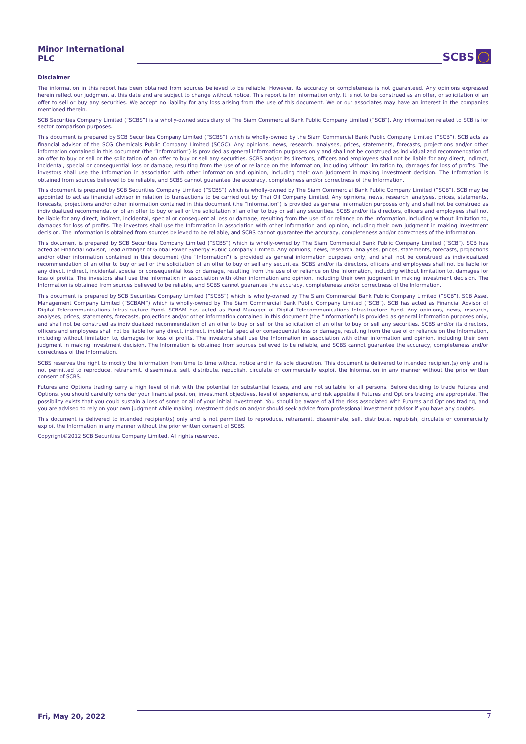Minor International PLC
SCBS ◯
Disclaimer
The information in this report has been obtained from sources believed to be reliable. However, its accuracy or completeness is not guaranteed. Any opinions expressed herein reflect our judgment at this date and are subject to change without notice. This report is for information only. It is not to be construed as an offer, or solicitation of an offer to sell or buy any securities. We accept no liability for any loss arising from the use of this document. We or our associates may have an interest in the companies mentioned therein.
SCB Securities Company Limited (“SCBS”) is a wholly-owned subsidiary of The Siam Commercial Bank Public Company Limited (“SCB”). Any information related to SCB is for sector comparison purposes.
This document is prepared by SCB Securities Company Limited (“SCBS”) which is wholly-owned by the Siam Commercial Bank Public Company Limited (“SCB”). SCB acts as financial advisor of the SCG Chemicals Public Company Limited (SCGC). Any opinions, news, research, analyses, prices, statements, forecasts, projections and/or other information contained in this document (the “Information”) is provided as general information purposes only and shall not be construed as individualized recommendation of an offer to buy or sell or the solicitation of an offer to buy or sell any securities. SCBS and/or its directors, officers and employees shall not be liable for any direct, indirect, incidental, special or consequential loss or damage, resulting from the use of or reliance on the Information, including without limitation to, damages for loss of profits. The investors shall use the Information in association with other information and opinion, including their own judgment in making investment decision. The Information is obtained from sources believed to be reliable, and SCBS cannot guarantee the accuracy, completeness and/or correctness of the Information.
This document is prepared by SCB Securities Company Limited (“SCBS”) which is wholly-owned by The Siam Commercial Bank Public Company Limited (“SCB”). SCB may be appointed to act as financial advisor in relation to transactions to be carried out by Thai Oil Company Limited. Any opinions, news, research, analyses, prices, statements, forecasts, projections and/or other information contained in this document (the “Information”) is provided as general information purposes only and shall not be construed as individualized recommendation of an offer to buy or sell or the solicitation of an offer to buy or sell any securities. SCBS and/or its directors, officers and employees shall not be liable for any direct, indirect, incidental, special or consequential loss or damage, resulting from the use of or reliance on the Information, including without limitation to, damages for loss of profits. The investors shall use the Information in association with other information and opinion, including their own judgment in making investment decision. The Information is obtained from sources believed to be reliable, and SCBS cannot guarantee the accuracy, completeness and/or correctness of the Information.
This document is prepared by SCB Securities Company Limited (“SCBS”) which is wholly-owned by The Siam Commercial Bank Public Company Limited (“SCB”). SCB has acted as Financial Advisor, Lead Arranger of Global Power Synergy Public Company Limited. Any opinions, news, research, analyses, prices, statements, forecasts, projections and/or other information contained in this document (the “Information”) is provided as general information purposes only, and shall not be construed as individualized recommendation of an offer to buy or sell or the solicitation of an offer to buy or sell any securities. SCBS and/or its directors, officers and employees shall not be liable for any direct, indirect, incidental, special or consequential loss or damage, resulting from the use of or reliance on the Information, including without limitation to, damages for loss of profits. The investors shall use the Information in association with other information and opinion, including their own judgment in making investment decision. The Information is obtained from sources believed to be reliable, and SCBS cannot guarantee the accuracy, completeness and/or correctness of the Information.
This document is prepared by SCB Securities Company Limited (“SCBS”) which is wholly-owned by The Siam Commercial Bank Public Company Limited (“SCB”). SCB Asset Management Company Limited (“SCBAM”) which is wholly-owned by The Siam Commercial Bank Public Company Limited (“SCB”). SCB has acted as Financial Advisor of Digital Telecommunications Infrastructure Fund. SCBAM has acted as Fund Manager of Digital Telecommunications Infrastructure Fund. Any opinions, news, research, analyses, prices, statements, forecasts, projections and/or other information contained in this document (the “Information”) is provided as general information purposes only, and shall not be construed as individualized recommendation of an offer to buy or sell or the solicitation of an offer to buy or sell any securities. SCBS and/or its directors, officers and employees shall not be liable for any direct, indirect, incidental, special or consequential loss or damage, resulting from the use of or reliance on the Information, including without limitation to, damages for loss of profits. The investors shall use the Information in association with other information and opinion, including their own judgment in making investment decision. The Information is obtained from sources believed to be reliable, and SCBS cannot guarantee the accuracy, completeness and/or correctness of the Information.
SCBS reserves the right to modify the Information from time to time without notice and in its sole discretion. This document is delivered to intended recipient(s) only and is not permitted to reproduce, retransmit, disseminate, sell, distribute, republish, circulate or commercially exploit the Information in any manner without the prior written consent of SCBS.
Futures and Options trading carry a high level of risk with the potential for substantial losses, and are not suitable for all persons. Before deciding to trade Futures and Options, you should carefully consider your financial position, investment objectives, level of experience, and risk appetite if Futures and Options trading are appropriate. The possibility exists that you could sustain a loss of some or all of your initial investment. You should be aware of all the risks associated with Futures and Options trading, and you are advised to rely on your own judgment while making investment decision and/or should seek advice from professional investment advisor if you have any doubts.
This document is delivered to intended recipient(s) only and is not permitted to reproduce, retransmit, disseminate, sell, distribute, republish, circulate or commercially exploit the Information in any manner without the prior written consent of SCBS.
Copyright©2012 SCB Securities Company Limited. All rights reserved.
Fri, May 20, 2022 7